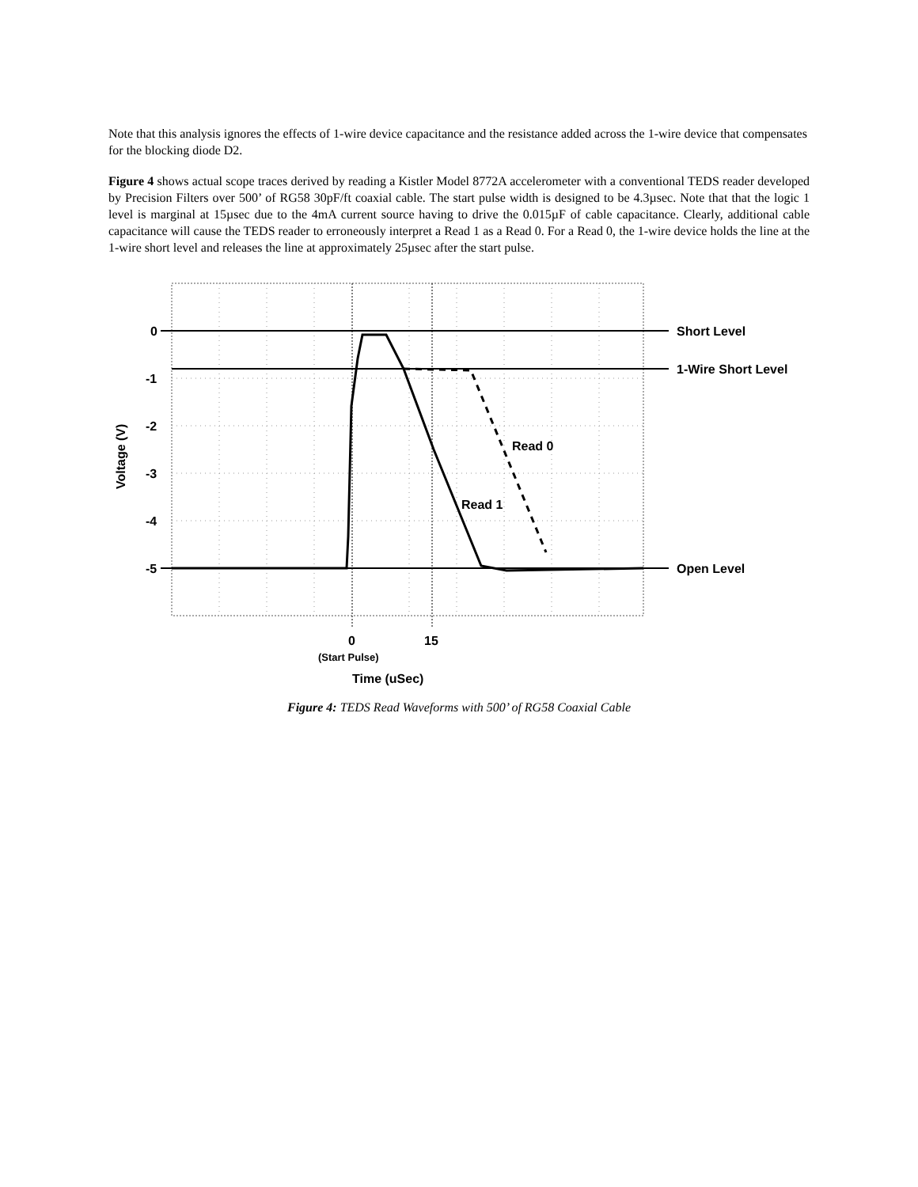Note that this analysis ignores the effects of 1-wire device capacitance and the resistance added across the 1-wire device that compensates for the blocking diode D2.
Figure 4 shows actual scope traces derived by reading a Kistler Model 8772A accelerometer with a conventional TEDS reader developed by Precision Filters over 500’ of RG58 30pF/ft coaxial cable. The start pulse width is designed to be 4.3µsec. Note that that the logic 1 level is marginal at 15µsec due to the 4mA current source having to drive the 0.015µF of cable capacitance. Clearly, additional cable capacitance will cause the TEDS reader to erroneously interpret a Read 1 as a Read 0. For a Read 0, the 1-wire device holds the line at the 1-wire short level and releases the line at approximately 25µsec after the start pulse.
0
-1
-2
-3
-4
-5
Short Level
1-Wire Short Level
Open Level
Read 0
Read 1
0
15
(Start Pulse)
Time (uSec)
Voltage (V)
Figure 4: TEDS Read Waveforms with 500’ of RG58 Coaxial Cable